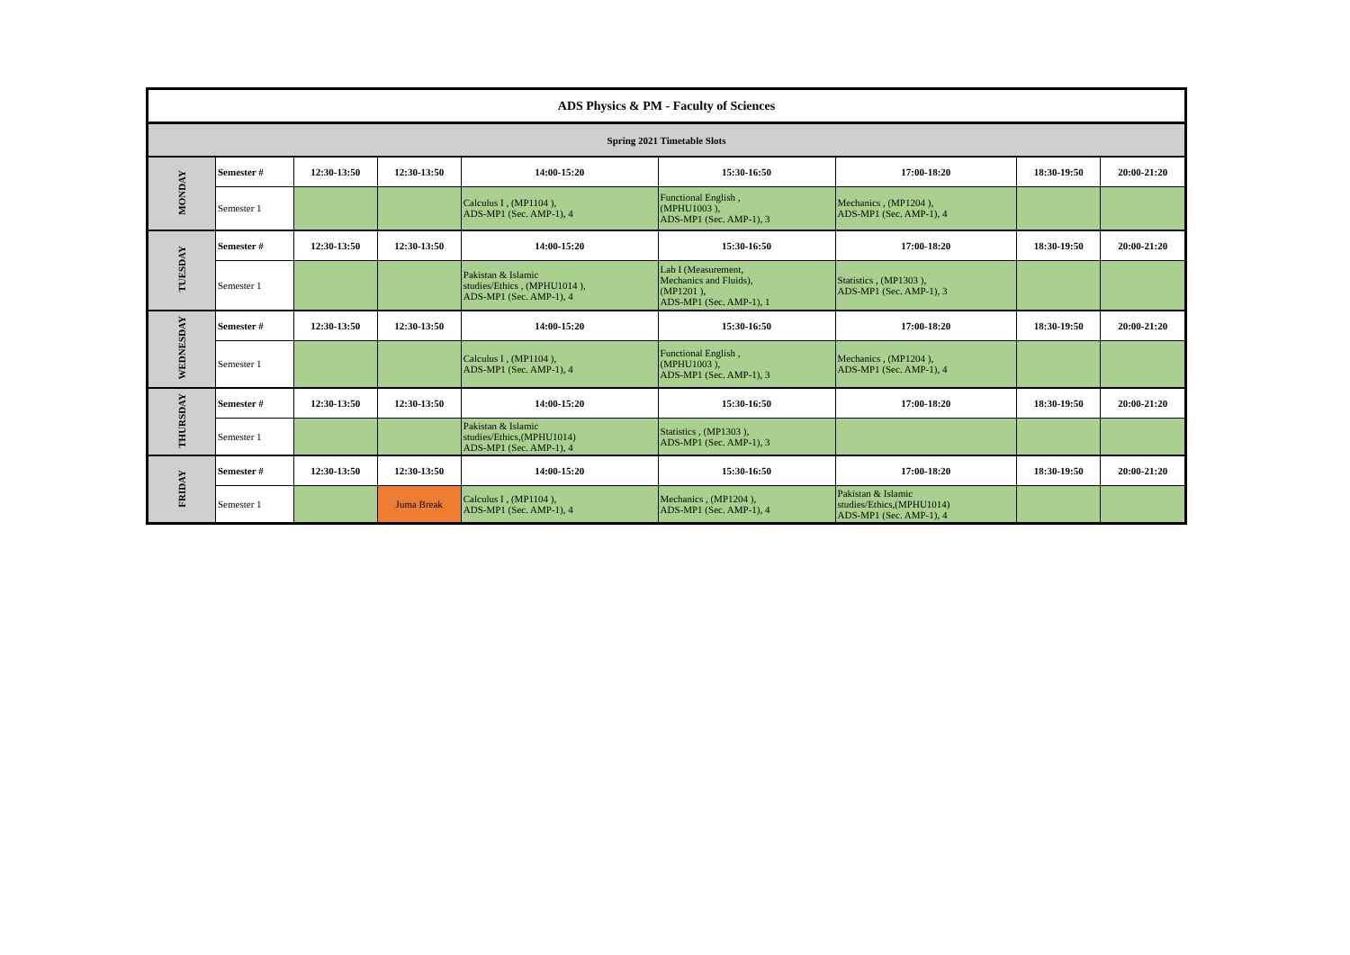| ADS Physics & PM - Faculty of Sciences | | | | | | | | |
| Spring 2021 Timetable Slots | | | | | | | | |
| MONDAY | Semester # | 12:30-13:50 | 12:30-13:50 | 14:00-15:20 | 15:30-16:50 | 17:00-18:20 | 18:30-19:50 | 20:00-21:20 |
| | Semester 1 | | | Calculus I , (MP1104 ), ADS-MP1 (Sec. AMP-1), 4 | Functional English , (MPHU1003 ), ADS-MP1 (Sec. AMP-1), 3 | Mechanics , (MP1204 ), ADS-MP1 (Sec. AMP-1), 4 | | |
| TUESDAY | Semester # | 12:30-13:50 | 12:30-13:50 | 14:00-15:20 | 15:30-16:50 | 17:00-18:20 | 18:30-19:50 | 20:00-21:20 |
| | Semester 1 | | | Pakistan & Islamic studies/Ethics , (MPHU1014 ), ADS-MP1 (Sec. AMP-1), 4 | Lab I (Measurement, Mechanics and Fluids), (MP1201 ), ADS-MP1 (Sec. AMP-1), 1 | Statistics , (MP1303 ), ADS-MP1 (Sec. AMP-1), 3 | | |
| WEDNESDAY | Semester # | 12:30-13:50 | 12:30-13:50 | 14:00-15:20 | 15:30-16:50 | 17:00-18:20 | 18:30-19:50 | 20:00-21:20 |
| | Semester 1 | | | Calculus I , (MP1104 ), ADS-MP1 (Sec. AMP-1), 4 | Functional English , (MPHU1003 ), ADS-MP1 (Sec. AMP-1), 3 | Mechanics , (MP1204 ), ADS-MP1 (Sec. AMP-1), 4 | | |
| THURSDAY | Semester # | 12:30-13:50 | 12:30-13:50 | 14:00-15:20 | 15:30-16:50 | 17:00-18:20 | 18:30-19:50 | 20:00-21:20 |
| | Semester 1 | | | Pakistan & Islamic studies/Ethics,(MPHU1014) ADS-MP1 (Sec. AMP-1), 4 | Statistics , (MP1303 ), ADS-MP1 (Sec. AMP-1), 3 | | | |
| FRIDAY | Semester # | 12:30-13:50 | 12:30-13:50 | 14:00-15:20 | 15:30-16:50 | 17:00-18:20 | 18:30-19:50 | 20:00-21:20 |
| | Semester 1 | | Juma Break | Calculus I , (MP1104 ), ADS-MP1 (Sec. AMP-1), 4 | Mechanics , (MP1204 ), ADS-MP1 (Sec. AMP-1), 4 | Pakistan & Islamic studies/Ethics,(MPHU1014) ADS-MP1 (Sec. AMP-1), 4 | | |